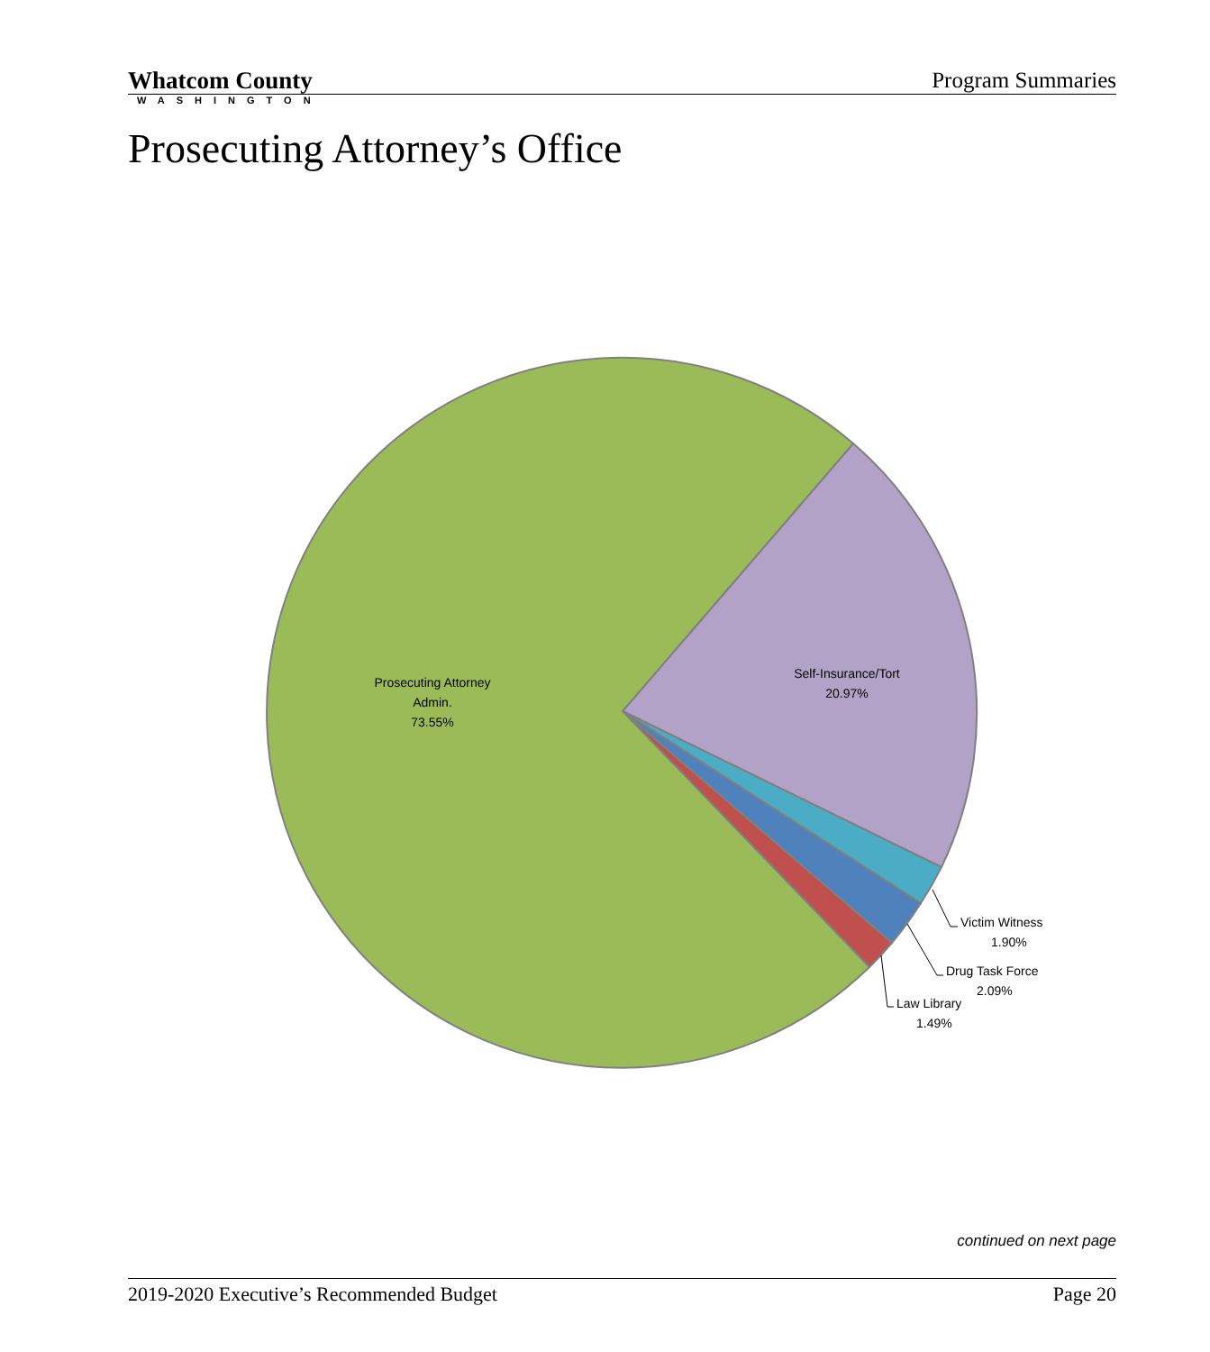Whatcom County
WASHINGTON
Program Summaries
Prosecuting Attorney’s Office
Prosecuting Attorney
Admin.
73.55%
Self-Insurance/Tort
20.97%
Victim Witness
1.90%
Drug Task Force
2.09%
Law Library
1.49%
continued on next page
2019-2020 Executive’s Recommended Budget Page 20